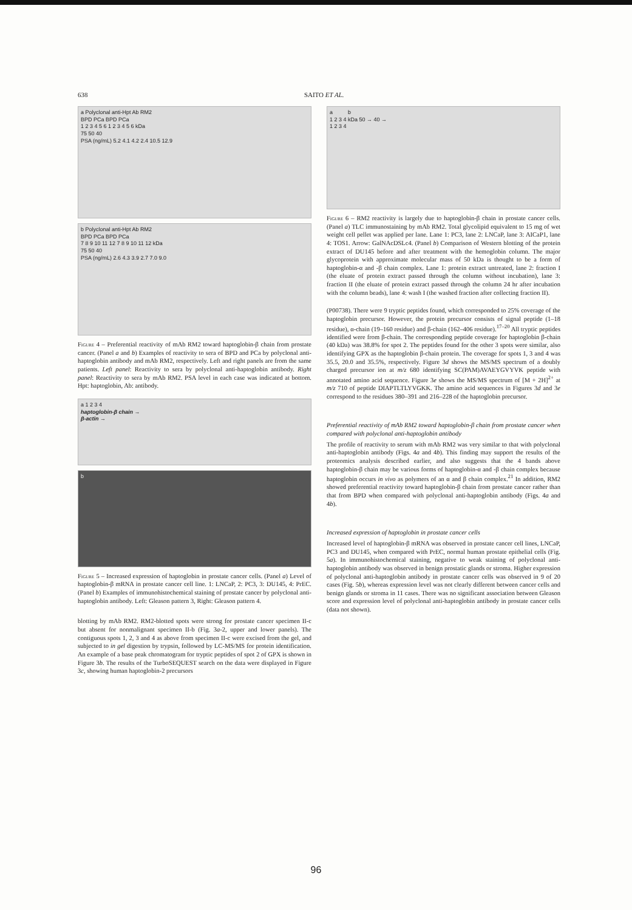638 SAITO ET AL.
a Polyclonal anti-Hpt Ab RM2
BPD PCa BPD PCa
1 2 3 4 5 6 1 2 3 4 5 6 kDa
75 50 40
PSA (ng/mL) 5.2 4.1 4.2 2.4 10.5 12.9
b Polyclonal anti-Hpt Ab RM2
BPD PCa BPD PCa
7 8 9 10 11 12 7 8 9 10 11 12 kDa
75 50 40
PSA (ng/mL) 2.6 4.3 3.9 2.7 7.0 9.0
Figure 4 – Preferential reactivity of mAb RM2 toward haptoglobin-β chain from prostate cancer. (Panel a and b) Examples of reactivity to sera of BPD and PCa by polyclonal anti-haptoglobin antibody and mAb RM2, respectively. Left and right panels are from the same patients. Left panel: Reactivity to sera by polyclonal anti-haptoglobin antibody. Right panel: Reactivity to sera by mAb RM2. PSA level in each case was indicated at bottom. Hpt: haptoglobin, Ab: antibody.
a 1 2 3 4
haptoglobin-β chain →
β-actin →
b
Figure 5 – Increased expression of haptoglobin in prostate cancer cells. (Panel a) Level of haptoglobin-β mRNA in prostate cancer cell line. 1: LNCaP, 2: PC3, 3: DU145, 4: PrEC. (Panel b) Examples of immunohistochemical staining of prostate cancer by polyclonal anti-haptoglobin antibody. Left: Gleason pattern 3, Right: Gleason pattern 4.
blotting by mAb RM2. RM2-blotted spots were strong for prostate cancer specimen II-c but absent for nonmalignant specimen II-b (Fig. 3a-2, upper and lower panels). The contiguous spots 1, 2, 3 and 4 as above from specimen II-c were excised from the gel, and subjected to in gel digestion by trypsin, followed by LC-MS/MS for protein identification. An example of a base peak chromatogram for tryptic peptides of spot 2 of GPX is shown in Figure 3b. The results of the TurboSEQUEST search on the data were displayed in Figure 3c, showing human haptoglobin-2 precursors
a b
1 2 3 4 kDa 50 → 40 →
1 2 3 4
Figure 6 – RM2 reactivity is largely due to haptoglobin-β chain in prostate cancer cells. (Panel a) TLC immunostaining by mAb RM2. Total glycolipid equivalent to 15 mg of wet weight cell pellet was applied per lane. Lane 1: PC3, lane 2: LNCaP, lane 3: AICaP1, lane 4: TOS1. Arrow: GalNAcDSLc4. (Panel b) Comparison of Western blotting of the protein extract of DU145 before and after treatment with the hemoglobin column. The major glycoprotein with approximate molecular mass of 50 kDa is thought to be a form of haptoglobin-α and -β chain complex. Lane 1: protein extract untreated, lane 2: fraction I (the eluate of protein extract passed through the column without incubation), lane 3: fraction II (the eluate of protein extract passed through the column 24 hr after incubation with the column beads), lane 4: wash I (the washed fraction after collecting fraction II).
(P00738). There were 9 tryptic peptides found, which corresponded to 25% coverage of the haptoglobin precursor. However, the protein precursor consists of signal peptide (1–18 residue), α-chain (19–160 residue) and β-chain (162–406 residue).<sup>17–20</sup> All tryptic peptides identified were from β-chain. The corresponding peptide coverage for haptoglobin β-chain (40 kDa) was 38.8% for spot 2. The peptides found for the other 3 spots were similar, also identifying GPX as the haptoglobin β-chain protein. The coverage for spots 1, 3 and 4 was 35.5, 20.0 and 35.5%, respectively. Figure 3d shows the MS/MS spectrum of a doubly charged precursor ion at m/z 680 identifying SC(PAM)AVAEYGVYVK peptide with annotated amino acid sequence. Figure 3e shows the MS/MS spectrum of [M + 2H]<sup>2+</sup> at m/z 710 of peptide DIAPTLTLYVGKK. The amino acid sequences in Figures 3d and 3e correspond to the residues 380–391 and 216–228 of the haptoglobin precursor.
Preferential reactivity of mAb RM2 toward haptoglobin-β chain from prostate cancer when compared with polyclonal anti-haptoglobin antibody
The profile of reactivity to serum with mAb RM2 was very similar to that with polyclonal anti-haptoglobin antibody (Figs. 4a and 4b). This finding may support the results of the proteomics analysis described earlier, and also suggests that the 4 bands above haptoglobin-β chain may be various forms of haptoglobin-α and -β chain complex because haptoglobin occurs in vivo as polymers of an α and β chain complex.<sup>21</sup> In addition, RM2 showed preferential reactivity toward haptoglobin-β chain from prostate cancer rather than that from BPD when compared with polyclonal anti-haptoglobin antibody (Figs. 4a and 4b).
Increased expression of haptoglobin in prostate cancer cells
Increased level of haptoglobin-β mRNA was observed in prostate cancer cell lines, LNCaP, PC3 and DU145, when compared with PrEC, normal human prostate epithelial cells (Fig. 5a). In immunohistochemical staining, negative to weak staining of polyclonal anti-haptoglobin antibody was observed in benign prostatic glands or stroma. Higher expression of polyclonal anti-haptoglobin antibody in prostate cancer cells was observed in 9 of 20 cases (Fig. 5b), whereas expression level was not clearly different between cancer cells and benign glands or stroma in 11 cases. There was no significant association between Gleason score and expression level of polyclonal anti-haptoglobin antibody in prostate cancer cells (data not shown).
96